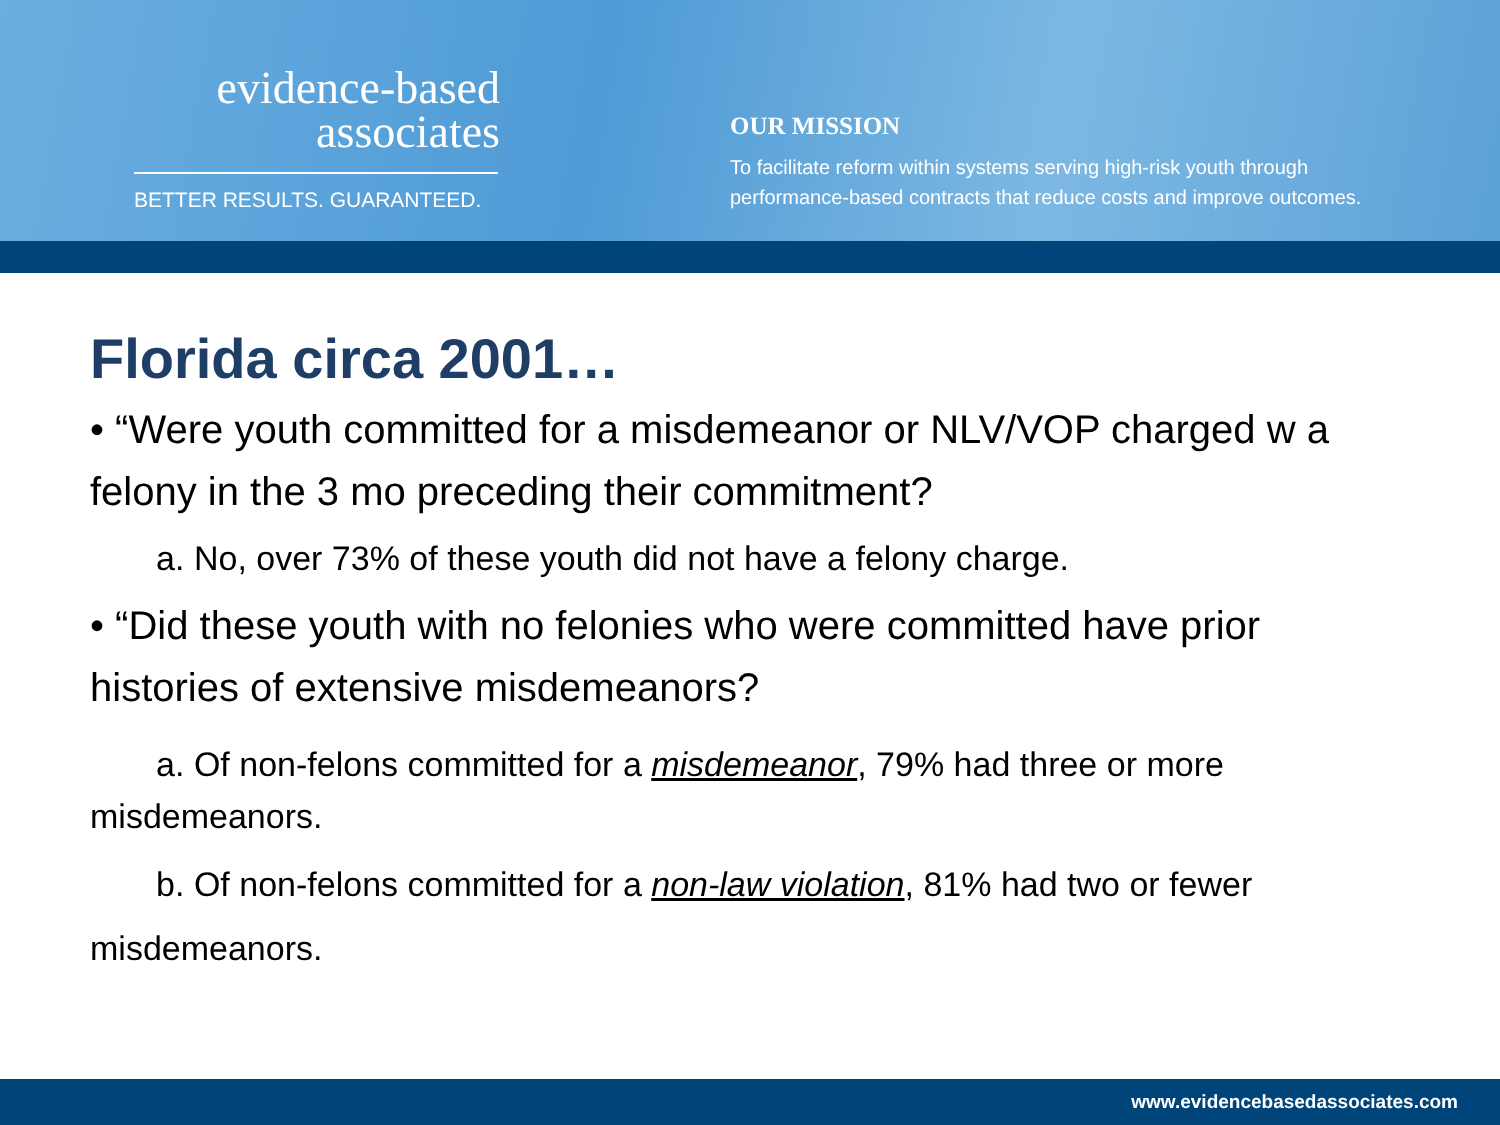evidence-based
associates
BETTER RESULTS. GUARANTEED.
OUR MISSION
To facilitate reform within systems serving high-risk youth through
performance-based contracts that reduce costs and improve outcomes.
Florida circa 2001…
• “Were youth committed for a misdemeanor or NLV/VOP charged w a felony in the 3 mo preceding their commitment?
a. No, over 73% of these youth did not have a felony charge.
• “Did these youth with no felonies who were committed have prior histories of extensive misdemeanors?
a. Of non-felons committed for a misdemeanor, 79% had three or more misdemeanors.
b. Of non-felons committed for a non-law violation, 81% had two or fewer misdemeanors.
www.evidencebasedassociates.com